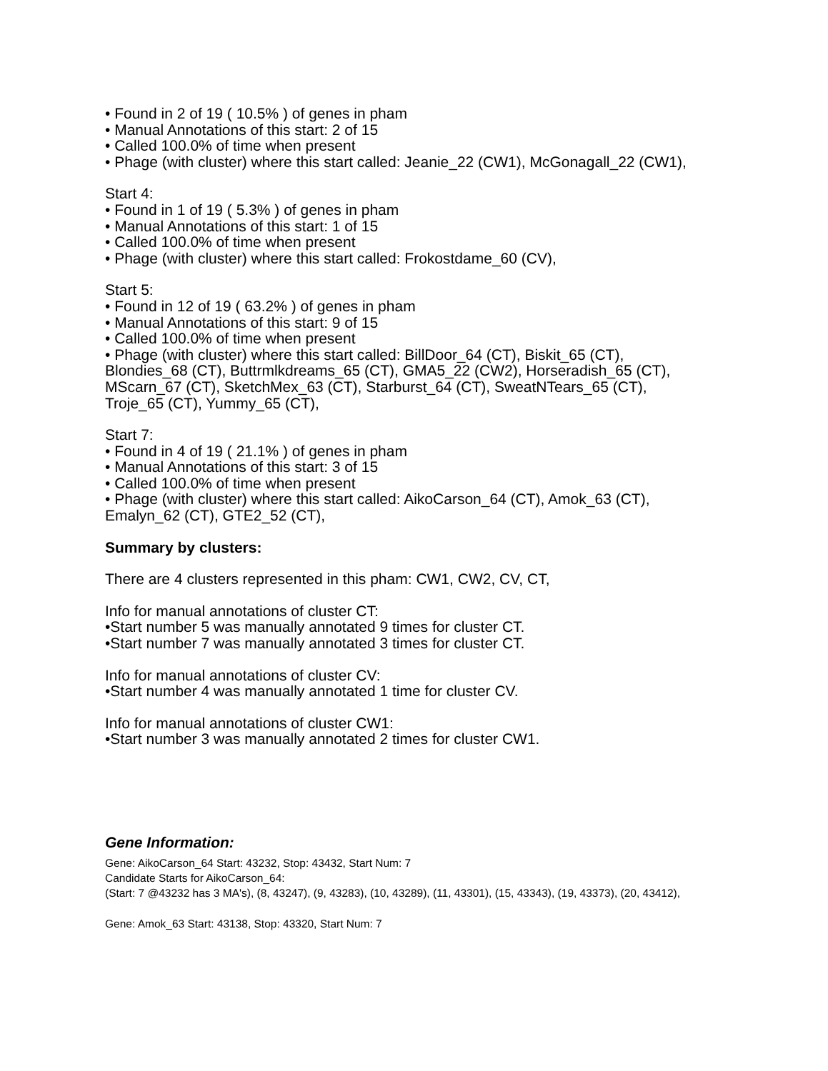• Found in 2 of 19 ( 10.5% ) of genes in pham
• Manual Annotations of this start: 2 of 15
• Called 100.0% of time when present
• Phage (with cluster) where this start called: Jeanie_22 (CW1), McGonagall_22 (CW1),
Start 4:
• Found in 1 of 19 ( 5.3% ) of genes in pham
• Manual Annotations of this start: 1 of 15
• Called 100.0% of time when present
• Phage (with cluster) where this start called: Frokostdame_60 (CV),
Start 5:
• Found in 12 of 19 ( 63.2% ) of genes in pham
• Manual Annotations of this start: 9 of 15
• Called 100.0% of time when present
• Phage (with cluster) where this start called: BillDoor_64 (CT), Biskit_65 (CT), Blondies_68 (CT), Buttrmlkdreams_65 (CT), GMA5_22 (CW2), Horseradish_65 (CT), MScarn_67 (CT), SketchMex_63 (CT), Starburst_64 (CT), SweatNTears_65 (CT), Troje_65 (CT), Yummy_65 (CT),
Start 7:
• Found in 4 of 19 ( 21.1% ) of genes in pham
• Manual Annotations of this start: 3 of 15
• Called 100.0% of time when present
• Phage (with cluster) where this start called: AikoCarson_64 (CT), Amok_63 (CT), Emalyn_62 (CT), GTE2_52 (CT),
Summary by clusters:
There are 4 clusters represented in this pham: CW1, CW2, CV, CT,
Info for manual annotations of cluster CT:
•Start number 5 was manually annotated 9 times for cluster CT.
•Start number 7 was manually annotated 3 times for cluster CT.
Info for manual annotations of cluster CV:
•Start number 4 was manually annotated 1 time for cluster CV.
Info for manual annotations of cluster CW1:
•Start number 3 was manually annotated 2 times for cluster CW1.
Gene Information:
Gene: AikoCarson_64 Start: 43232, Stop: 43432, Start Num: 7
Candidate Starts for AikoCarson_64:
(Start: 7 @43232 has 3 MA's), (8, 43247), (9, 43283), (10, 43289), (11, 43301), (15, 43343), (19, 43373), (20, 43412),
Gene: Amok_63 Start: 43138, Stop: 43320, Start Num: 7